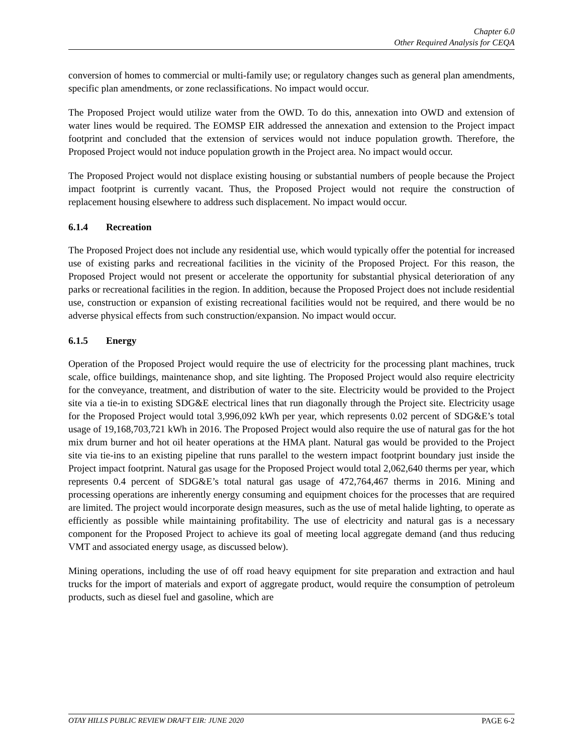Chapter 6.0
Other Required Analysis for CEQA
conversion of homes to commercial or multi-family use; or regulatory changes such as general plan amendments, specific plan amendments, or zone reclassifications. No impact would occur.
The Proposed Project would utilize water from the OWD. To do this, annexation into OWD and extension of water lines would be required. The EOMSP EIR addressed the annexation and extension to the Project impact footprint and concluded that the extension of services would not induce population growth. Therefore, the Proposed Project would not induce population growth in the Project area. No impact would occur.
The Proposed Project would not displace existing housing or substantial numbers of people because the Project impact footprint is currently vacant. Thus, the Proposed Project would not require the construction of replacement housing elsewhere to address such displacement. No impact would occur.
6.1.4 Recreation
The Proposed Project does not include any residential use, which would typically offer the potential for increased use of existing parks and recreational facilities in the vicinity of the Proposed Project. For this reason, the Proposed Project would not present or accelerate the opportunity for substantial physical deterioration of any parks or recreational facilities in the region. In addition, because the Proposed Project does not include residential use, construction or expansion of existing recreational facilities would not be required, and there would be no adverse physical effects from such construction/expansion. No impact would occur.
6.1.5 Energy
Operation of the Proposed Project would require the use of electricity for the processing plant machines, truck scale, office buildings, maintenance shop, and site lighting. The Proposed Project would also require electricity for the conveyance, treatment, and distribution of water to the site. Electricity would be provided to the Project site via a tie-in to existing SDG&E electrical lines that run diagonally through the Project site. Electricity usage for the Proposed Project would total 3,996,092 kWh per year, which represents 0.02 percent of SDG&E’s total usage of 19,168,703,721 kWh in 2016. The Proposed Project would also require the use of natural gas for the hot mix drum burner and hot oil heater operations at the HMA plant. Natural gas would be provided to the Project site via tie-ins to an existing pipeline that runs parallel to the western impact footprint boundary just inside the Project impact footprint. Natural gas usage for the Proposed Project would total 2,062,640 therms per year, which represents 0.4 percent of SDG&E’s total natural gas usage of 472,764,467 therms in 2016. Mining and processing operations are inherently energy consuming and equipment choices for the processes that are required are limited. The project would incorporate design measures, such as the use of metal halide lighting, to operate as efficiently as possible while maintaining profitability. The use of electricity and natural gas is a necessary component for the Proposed Project to achieve its goal of meeting local aggregate demand (and thus reducing VMT and associated energy usage, as discussed below).
Mining operations, including the use of off road heavy equipment for site preparation and extraction and haul trucks for the import of materials and export of aggregate product, would require the consumption of petroleum products, such as diesel fuel and gasoline, which are
OTAY HILLS PUBLIC REVIEW DRAFT EIR: JUNE 2020 PAGE 6-2